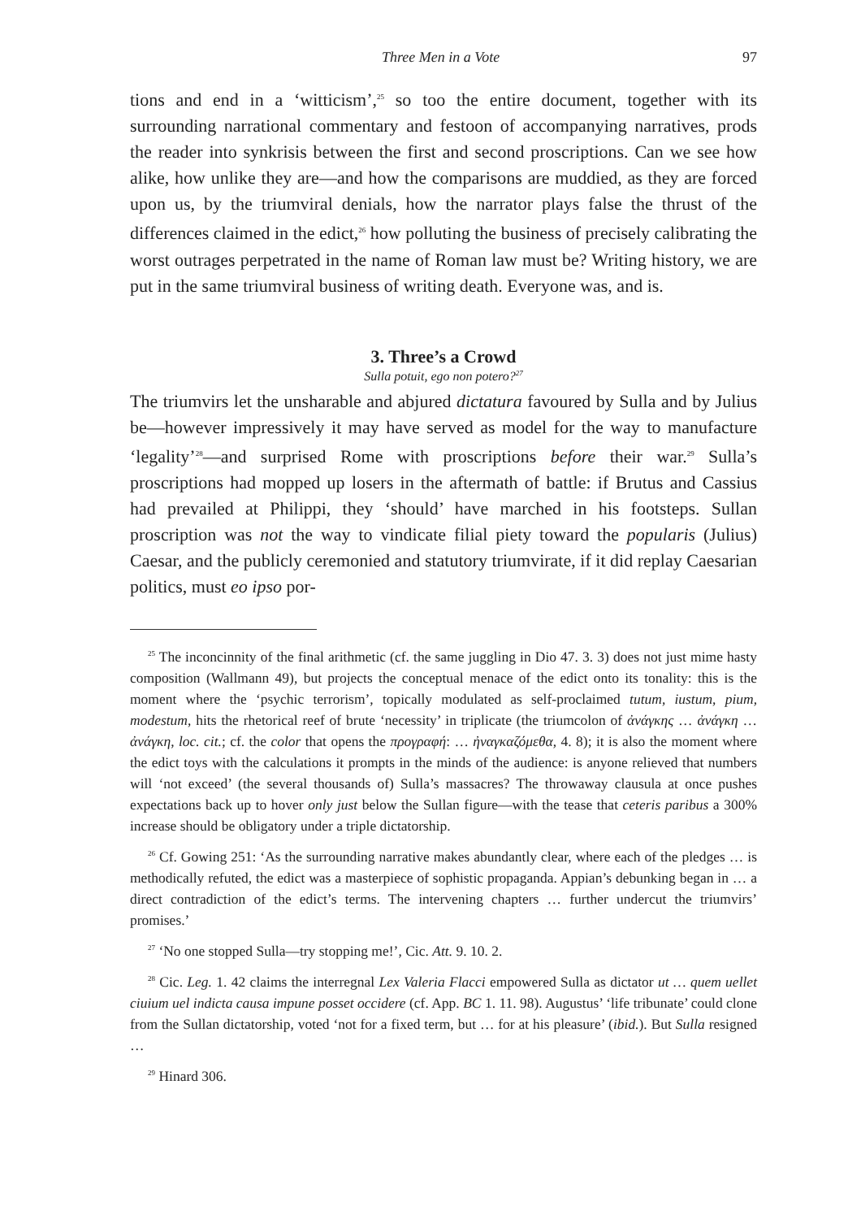Three Men in a Vote 97
tions and end in a ‘witticism’,<sup>25</sup> so too the entire document, together with its surrounding narrational commentary and festoon of accompanying narratives, prods the reader into synkrisis between the first and second proscriptions. Can we see how alike, how unlike they are—and how the comparisons are muddied, as they are forced upon us, by the triumviral denials, how the narrator plays false the thrust of the differences claimed in the edict,<sup>26</sup> how polluting the business of precisely calibrating the worst outrages perpetrated in the name of Roman law must be? Writing history, we are put in the same triumviral business of writing death. Everyone was, and is.
3. Three’s a Crowd
Sulla potuit, ego non potero?<sup>27</sup>
The triumvirs let the unsharable and abjured dictatura favoured by Sulla and by Julius be—however impressively it may have served as model for the way to manufacture ‘legality’<sup>28</sup>—and surprised Rome with proscriptions before their war.<sup>29</sup> Sulla’s proscriptions had mopped up losers in the aftermath of battle: if Brutus and Cassius had prevailed at Philippi, they ‘should’ have marched in his footsteps. Sullan proscription was not the way to vindicate filial piety toward the popularis (Julius) Caesar, and the publicly ceremonied and statutory triumvirate, if it did replay Caesarian politics, must eo ipso por-
<sup>25</sup> The inconcinnity of the final arithmetic (cf. the same juggling in Dio 47. 3. 3) does not just mime hasty composition (Wallmann 49), but projects the conceptual menace of the edict onto its tonality: this is the moment where the ‘psychic terrorism’, topically modulated as self-proclaimed tutum, iustum, pium, modestum, hits the rhetorical reef of brute ‘necessity’ in triplicate (the triumcolon of ἀνάγκης … ἀνάγκη … ἀνάγκη, loc. cit.; cf. the color that opens the προγραφή: … ἠναγκαζόμεθα, 4. 8); it is also the moment where the edict toys with the calculations it prompts in the minds of the audience: is anyone relieved that numbers will ‘not exceed’ (the several thousands of) Sulla’s massacres? The throwaway clausula at once pushes expectations back up to hover only just below the Sullan figure—with the tease that ceteris paribus a 300% increase should be obligatory under a triple dictatorship.
<sup>26</sup> Cf. Gowing 251: ‘As the surrounding narrative makes abundantly clear, where each of the pledges … is methodically refuted, the edict was a masterpiece of sophistic propaganda. Appian’s debunking began in … a direct contradiction of the edict’s terms. The intervening chapters … further undercut the triumvirs’ promises.’
<sup>27</sup> ‘No one stopped Sulla—try stopping me!’, Cic. Att. 9. 10. 2.
<sup>28</sup> Cic. Leg. 1. 42 claims the interregnal Lex Valeria Flacci empowered Sulla as dictator ut … quem uellet ciuium uel indicta causa impune posset occidere (cf. App. BC 1. 11. 98). Augustus’ ‘life tribunate’ could clone from the Sullan dictatorship, voted ‘not for a fixed term, but … for at his pleasure’ (ibid.). But Sulla resigned …
<sup>29</sup> Hinard 306.